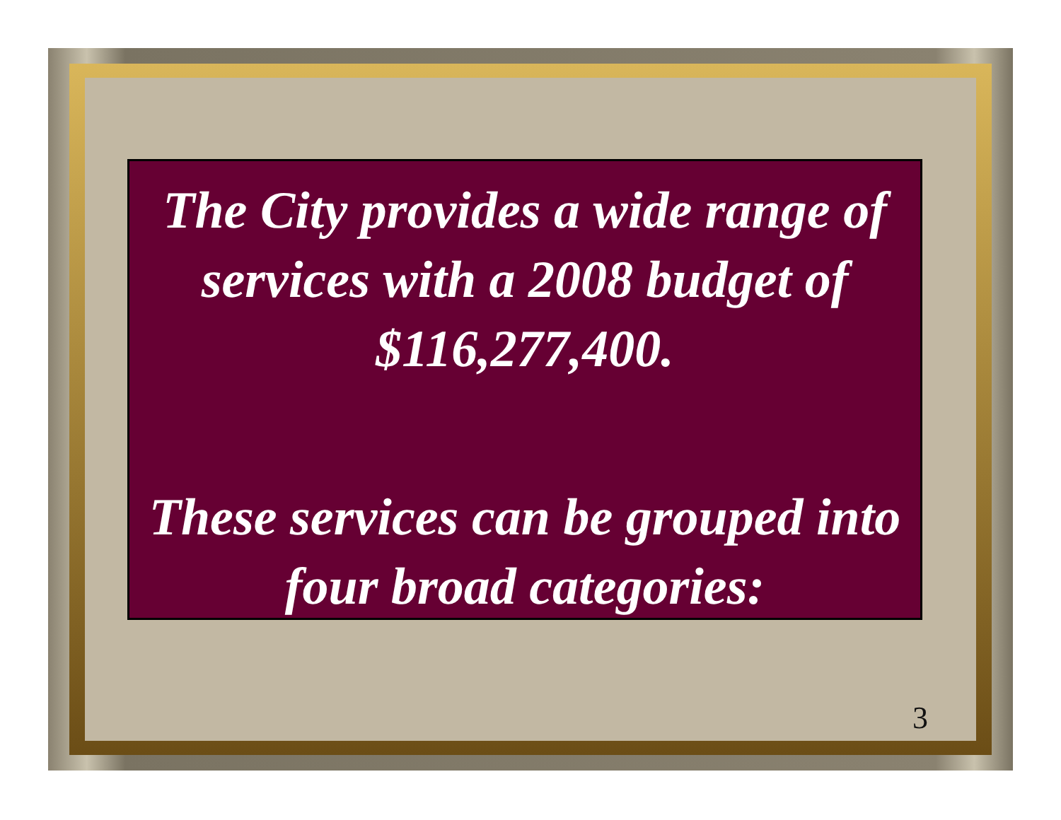The City provides a wide range of services with a 2008 budget of $116,277,400.
These services can be grouped into four broad categories:
3